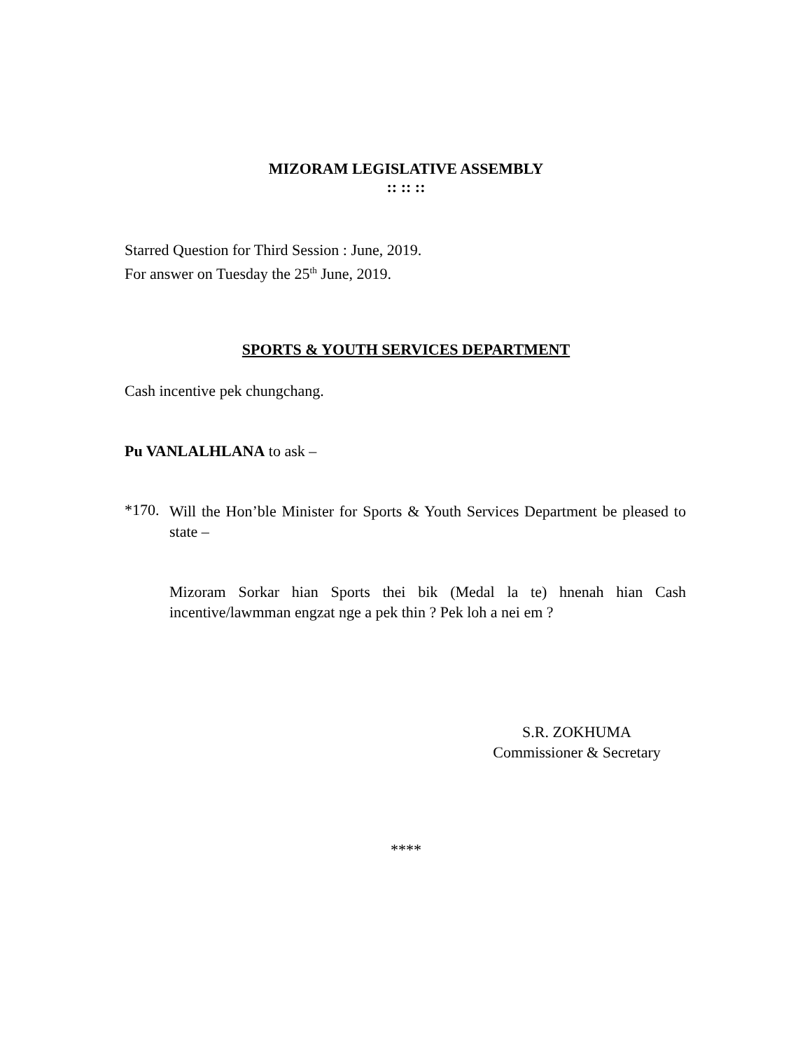MIZORAM LEGISLATIVE ASSEMBLY
:: :: ::
Starred Question for Third Session : June, 2019.
For answer on Tuesday the 25<sup>th</sup> June, 2019.
SPORTS & YOUTH SERVICES DEPARTMENT
Cash incentive pek chungchang.
Pu VANLALHLANA to ask –
*170.
Will the Hon’ble Minister for Sports & Youth Services Department be pleased to state –
Mizoram Sorkar hian Sports thei bik (Medal la te) hnenah hian Cash incentive/lawmman engzat nge a pek thin ? Pek loh a nei em ?
S.R. ZOKHUMA
Commissioner & Secretary
****